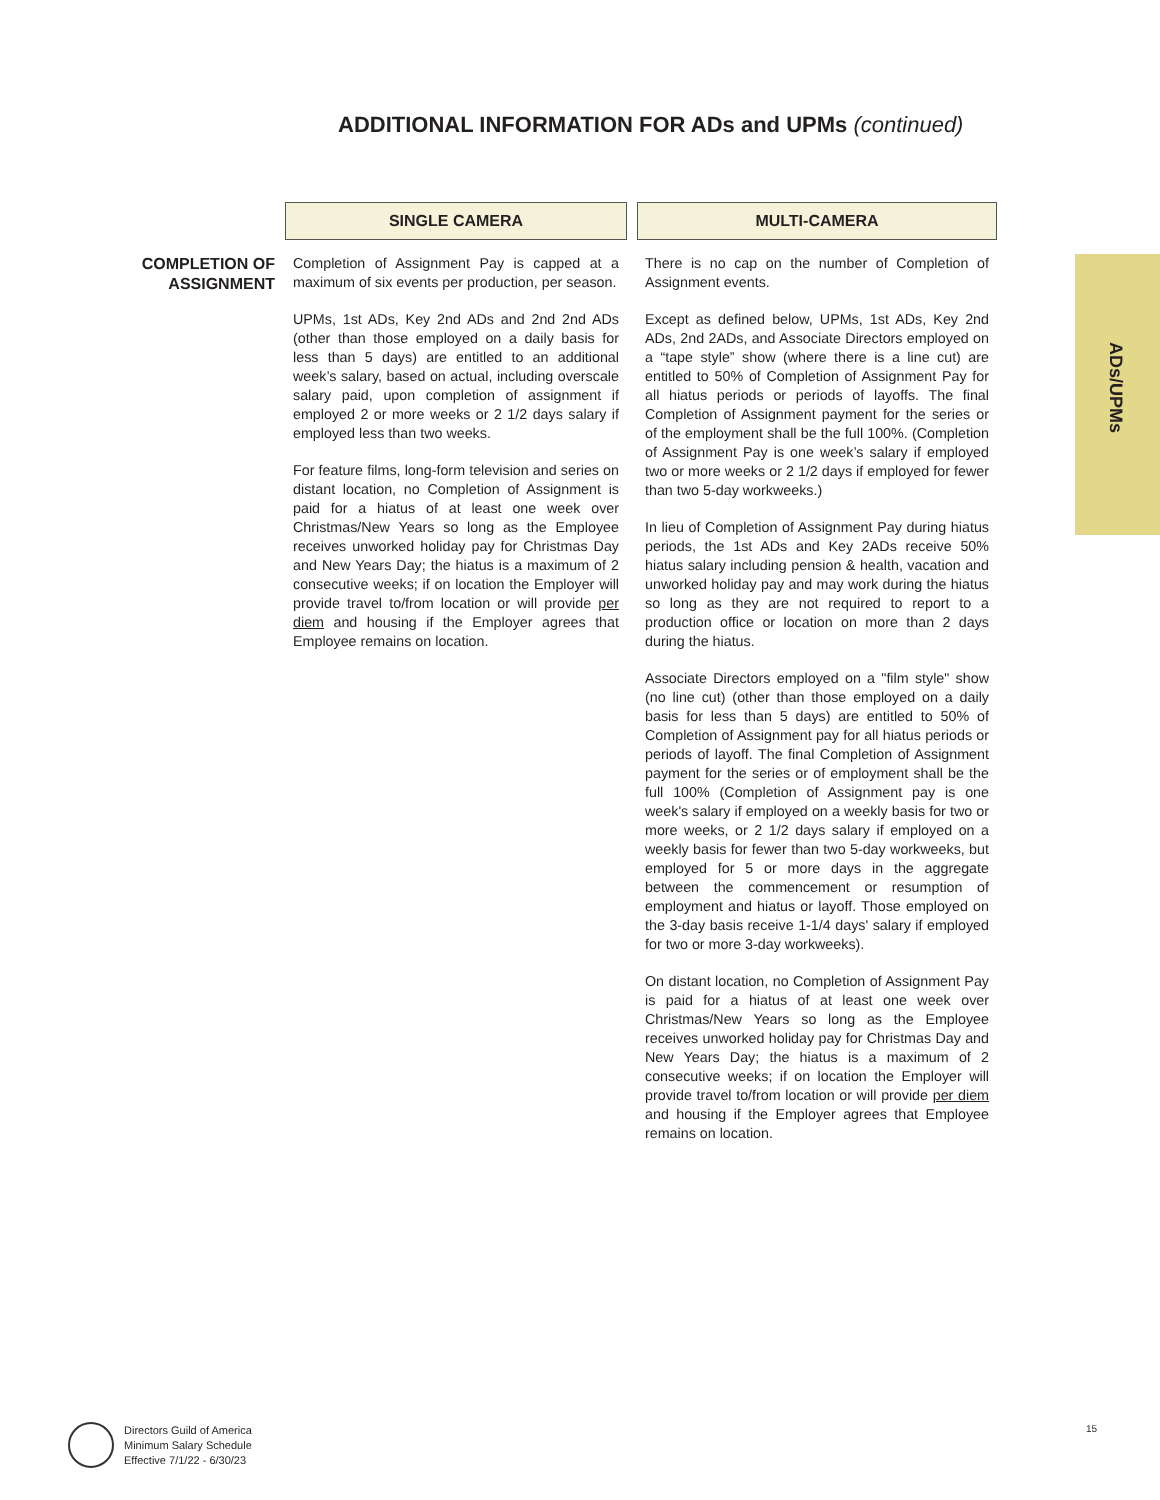ADDITIONAL INFORMATION FOR ADs and UPMs (continued)
| | SINGLE CAMERA | MULTI-CAMERA |
| --- | --- | --- |
| COMPLETION OF ASSIGNMENT | Completion of Assignment Pay is capped at a maximum of six events per production, per season. UPMs, 1st ADs, Key 2nd ADs and 2nd 2nd ADs (other than those employed on a daily basis for less than 5 days) are entitled to an additional week’s salary, based on actual, including overscale salary paid, upon completion of assignment if employed 2 or more weeks or 2 1/2 days salary if employed less than two weeks. For feature films, long-form television and series on distant location, no Completion of Assignment is paid for a hiatus of at least one week over Christmas/New Years so long as the Employee receives unworked holiday pay for Christmas Day and New Years Day; the hiatus is a maximum of 2 consecutive weeks; if on location the Employer will provide travel to/from location or will provide per diem and housing if the Employer agrees that Employee remains on location. | There is no cap on the number of Completion of Assignment events. Except as defined below, UPMs, 1st ADs, Key 2nd ADs, 2nd 2ADs, and Associate Directors employed on a “tape style” show (where there is a line cut) are entitled to 50% of Completion of Assignment Pay for all hiatus periods or periods of layoffs. The final Completion of Assignment payment for the series or of the employment shall be the full 100%. (Completion of Assignment Pay is one week’s salary if employed two or more weeks or 2 1/2 days if employed for fewer than two 5-day workweeks.) In lieu of Completion of Assignment Pay during hiatus periods, the 1st ADs and Key 2ADs receive 50% hiatus salary including pension & health, vacation and unworked holiday pay and may work during the hiatus so long as they are not required to report to a production office or location on more than 2 days during the hiatus. Associate Directors employed on a "film style" show (no line cut) (other than those employed on a daily basis for less than 5 days) are entitled to 50% of Completion of Assignment pay for all hiatus periods or periods of layoff. The final Completion of Assignment payment for the series or of employment shall be the full 100% (Completion of Assignment pay is one week's salary if employed on a weekly basis for two or more weeks, or 2 1/2 days salary if employed on a weekly basis for fewer than two 5-day workweeks, but employed for 5 or more days in the aggregate between the commencement or resumption of employment and hiatus or layoff. Those employed on the 3-day basis receive 1-1/4 days' salary if employed for two or more 3-day workweeks). On distant location, no Completion of Assignment Pay is paid for a hiatus of at least one week over Christmas/New Years so long as the Employee receives unworked holiday pay for Christmas Day and New Years Day; the hiatus is a maximum of 2 consecutive weeks; if on location the Employer will provide travel to/from location or will provide per diem and housing if the Employer agrees that Employee remains on location. |
ADs/UPMs
Directors Guild of America
Minimum Salary Schedule
Effective 7/1/22 - 6/30/23
15